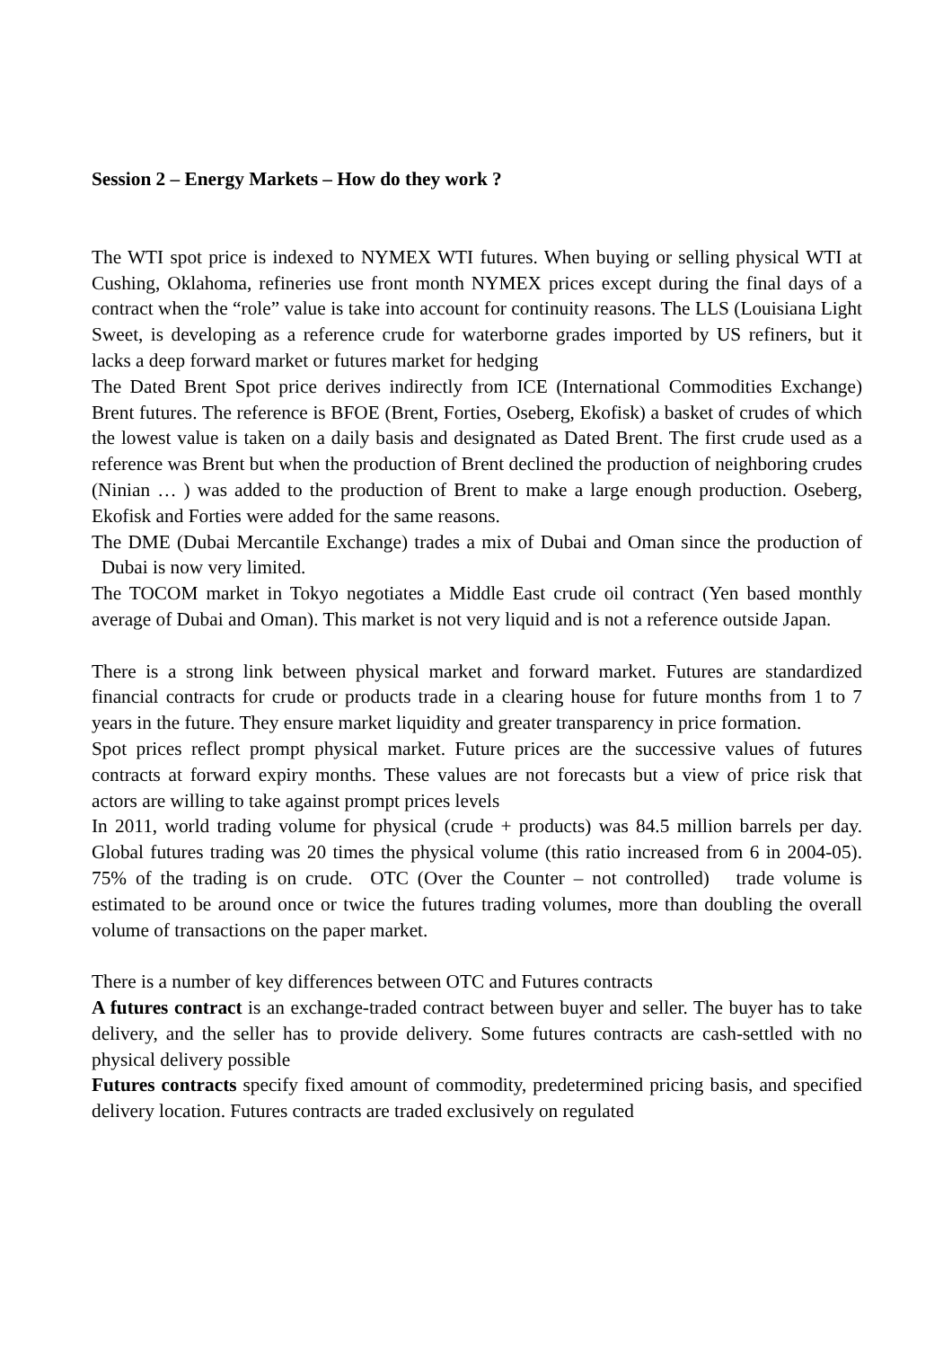Session 2 – Energy Markets – How do they work ?
The WTI spot price is indexed to NYMEX WTI futures. When buying or selling physical WTI at Cushing, Oklahoma, refineries use front month NYMEX prices except during the final days of a contract when the “role” value is take into account for continuity reasons. The LLS (Louisiana Light Sweet, is developing as a reference crude for waterborne grades imported by US refiners, but it lacks a deep forward market or futures market for hedging
The Dated Brent Spot price derives indirectly from ICE (International Commodities Exchange) Brent futures. The reference is BFOE (Brent, Forties, Oseberg, Ekofisk) a basket of crudes of which the lowest value is taken on a daily basis and designated as Dated Brent. The first crude used as a reference was Brent but when the production of Brent declined the production of neighboring crudes (Ninian … ) was added to the production of Brent to make a large enough production. Oseberg, Ekofisk and Forties were added for the same reasons.
The DME (Dubai Mercantile Exchange) trades a mix of Dubai and Oman since the production of Dubai is now very limited.
The TOCOM market in Tokyo negotiates a Middle East crude oil contract (Yen based monthly average of Dubai and Oman). This market is not very liquid and is not a reference outside Japan.
There is a strong link between physical market and forward market. Futures are standardized financial contracts for crude or products trade in a clearing house for future months from 1 to 7 years in the future. They ensure market liquidity and greater transparency in price formation.
Spot prices reflect prompt physical market. Future prices are the successive values of futures contracts at forward expiry months. These values are not forecasts but a view of price risk that actors are willing to take against prompt prices levels
In 2011, world trading volume for physical (crude + products) was 84.5 million barrels per day. Global futures trading was 20 times the physical volume (this ratio increased from 6 in 2004-05). 75% of the trading is on crude. OTC (Over the Counter – not controlled) trade volume is estimated to be around once or twice the futures trading volumes, more than doubling the overall volume of transactions on the paper market.
There is a number of key differences between OTC and Futures contracts
A futures contract is an exchange-traded contract between buyer and seller. The buyer has to take delivery, and the seller has to provide delivery. Some futures contracts are cash-settled with no physical delivery possible
Futures contracts specify fixed amount of commodity, predetermined pricing basis, and specified delivery location. Futures contracts are traded exclusively on regulated